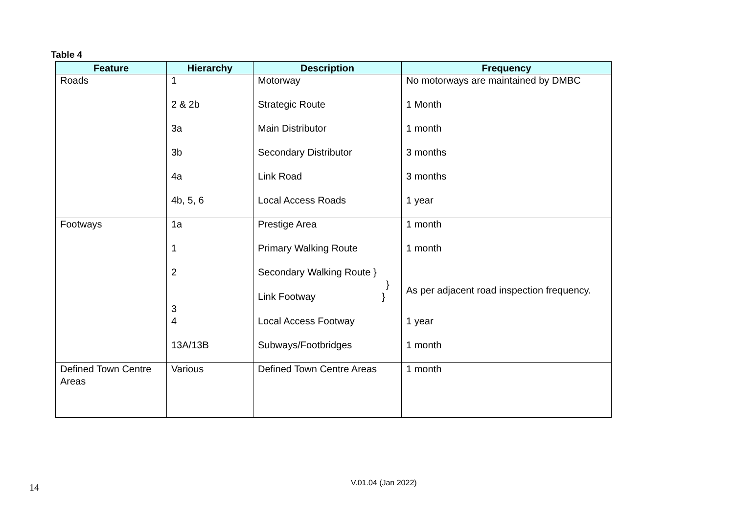Table 4
| Feature | Hierarchy | Description | Frequency |
| --- | --- | --- | --- |
| Roads | 1 | Motorway | No motorways are maintained by DMBC |
| | 2 & 2b | Strategic Route | 1 Month |
| | 3a | Main Distributor | 1 month |
| | 3b | Secondary Distributor | 3 months |
| | 4a | Link Road | 3 months |
| | 4b, 5, 6 | Local Access Roads | 1 year |
| Footways | 1a | Prestige Area | 1 month |
| | 1 | Primary Walking Route | 1 month |
| | 2 3 | Secondary Walking Route } } Link Footway } | As per adjacent road inspection frequency. |
| | 4 | Local Access Footway | 1 year |
| | 13A/13B | Subways/Footbridges | 1 month |
| Defined Town Centre Areas | Various | Defined Town Centre Areas | 1 month |
14 V.01.04 (Jan 2022)